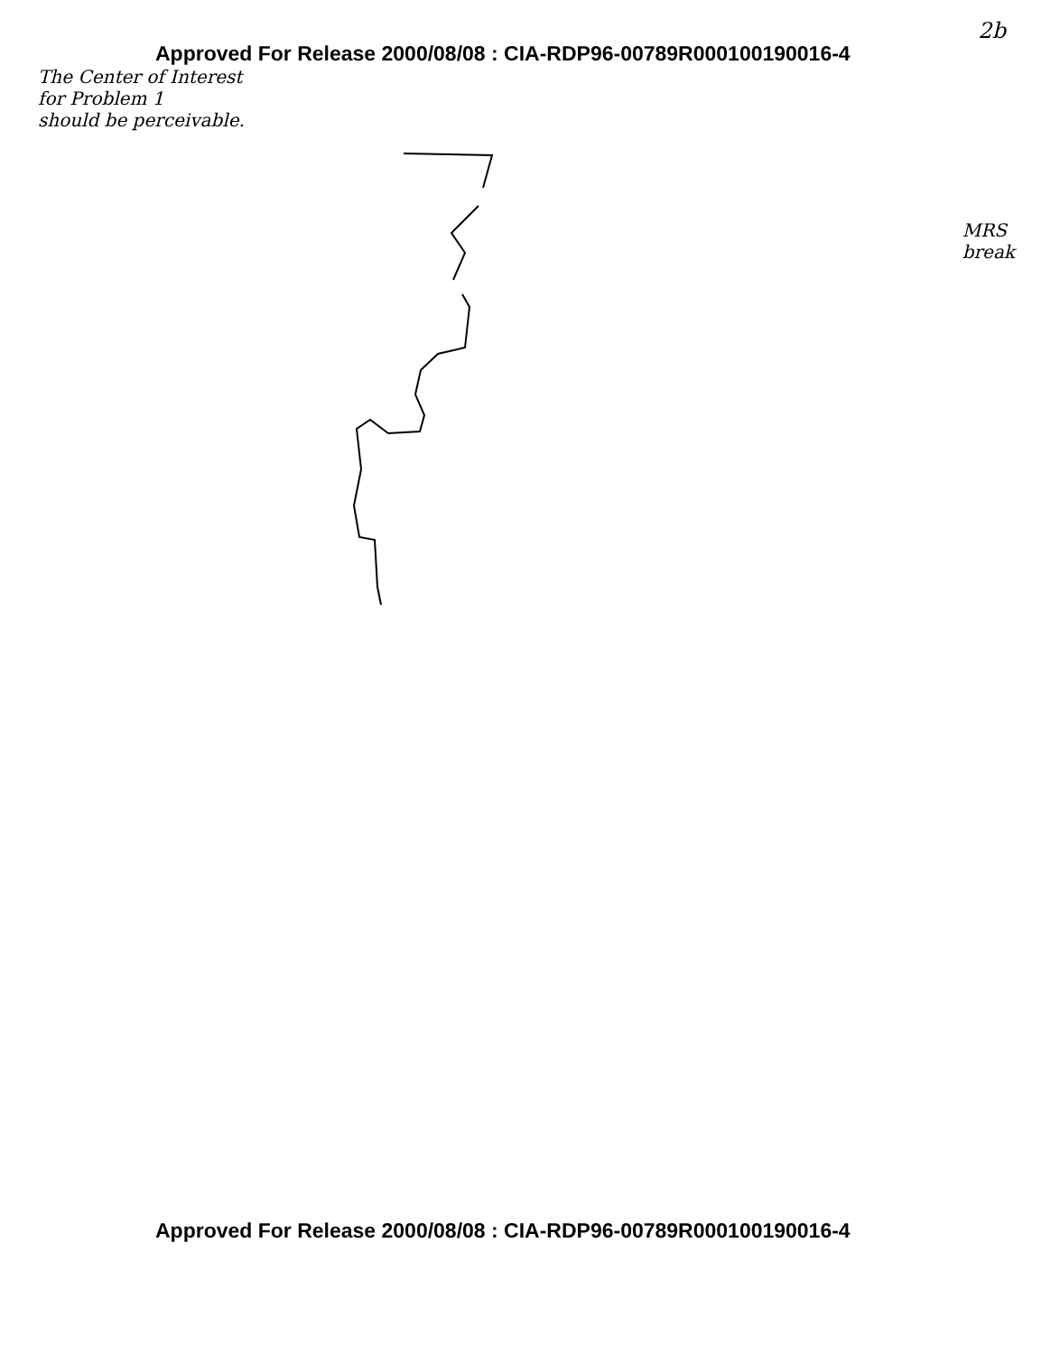Approved For Release 2000/08/08 : CIA-RDP96-00789R000100190016-4
2b
The Center of Interest
for Problem 1
should be perceivable.
MRS
break
Approved For Release 2000/08/08 : CIA-RDP96-00789R000100190016-4